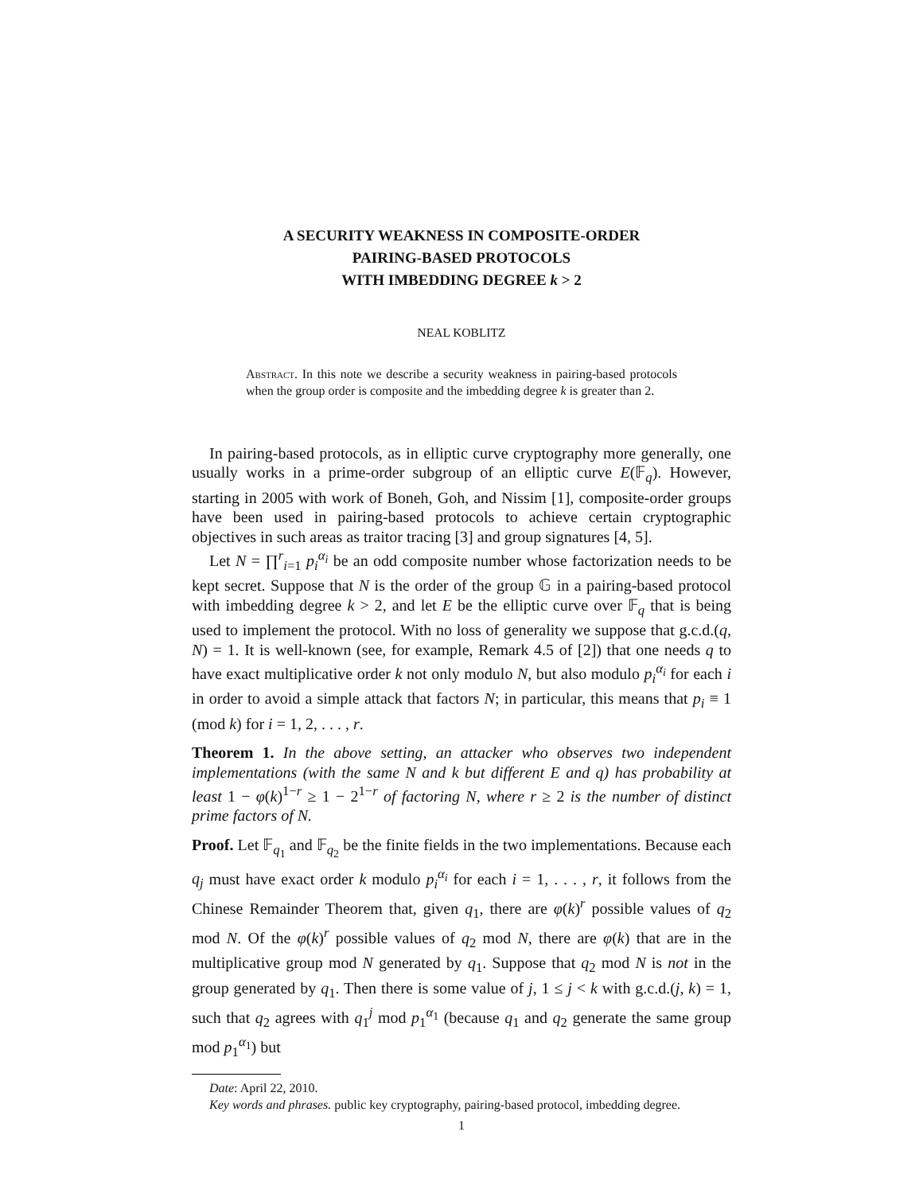A SECURITY WEAKNESS IN COMPOSITE-ORDER
PAIRING-BASED PROTOCOLS
WITH IMBEDDING DEGREE k > 2
NEAL KOBLITZ
Abstract. In this note we describe a security weakness in pairing-based protocols when the group order is composite and the imbedding degree k is greater than 2.
In pairing-based protocols, as in elliptic curve cryptography more generally, one usually works in a prime-order subgroup of an elliptic curve E(𝔽<sub>q</sub>). However, starting in 2005 with work of Boneh, Goh, and Nissim [1], composite-order groups have been used in pairing-based protocols to achieve certain cryptographic objectives in such areas as traitor tracing [3] and group signatures [4, 5].
Let N = ∏<sup>r</sup><sub>i=1</sub> p<sub>i</sub><sup>α<sub>i</sub></sup> be an odd composite number whose factorization needs to be kept secret. Suppose that N is the order of the group 𝔾 in a pairing-based protocol with imbedding degree k > 2, and let E be the elliptic curve over 𝔽<sub>q</sub> that is being used to implement the protocol. With no loss of generality we suppose that g.c.d.(q, N) = 1. It is well-known (see, for example, Remark 4.5 of [2]) that one needs q to have exact multiplicative order k not only modulo N, but also modulo p<sub>i</sub><sup>α<sub>i</sub></sup> for each i in order to avoid a simple attack that factors N; in particular, this means that p<sub>i</sub> ≡ 1 (mod k) for i = 1, 2, . . . , r.
Theorem 1. In the above setting, an attacker who observes two independent implementations (with the same N and k but different E and q) has probability at least 1 − φ(k)<sup>1−r</sup> ≥ 1 − 2<sup>1−r</sup> of factoring N, where r ≥ 2 is the number of distinct prime factors of N.
Proof. Let 𝔽<sub>q<sub>1</sub></sub> and 𝔽<sub>q<sub>2</sub></sub> be the finite fields in the two implementations. Because each q<sub>j</sub> must have exact order k modulo p<sub>i</sub><sup>α<sub>i</sub></sup> for each i = 1, . . . , r, it follows from the Chinese Remainder Theorem that, given q<sub>1</sub>, there are φ(k)<sup>r</sup> possible values of q<sub>2</sub> mod N. Of the φ(k)<sup>r</sup> possible values of q<sub>2</sub> mod N, there are φ(k) that are in the multiplicative group mod N generated by q<sub>1</sub>. Suppose that q<sub>2</sub> mod N is not in the group generated by q<sub>1</sub>. Then there is some value of j, 1 ≤ j < k with g.c.d.(j, k) = 1, such that q<sub>2</sub> agrees with q<sub>1</sub><sup>j</sup> mod p<sub>1</sub><sup>α<sub>1</sub></sup> (because q<sub>1</sub> and q<sub>2</sub> generate the same group mod p<sub>1</sub><sup>α<sub>1</sub></sup>) but
Date: April 22, 2010.
Key words and phrases. public key cryptography, pairing-based protocol, imbedding degree.
1